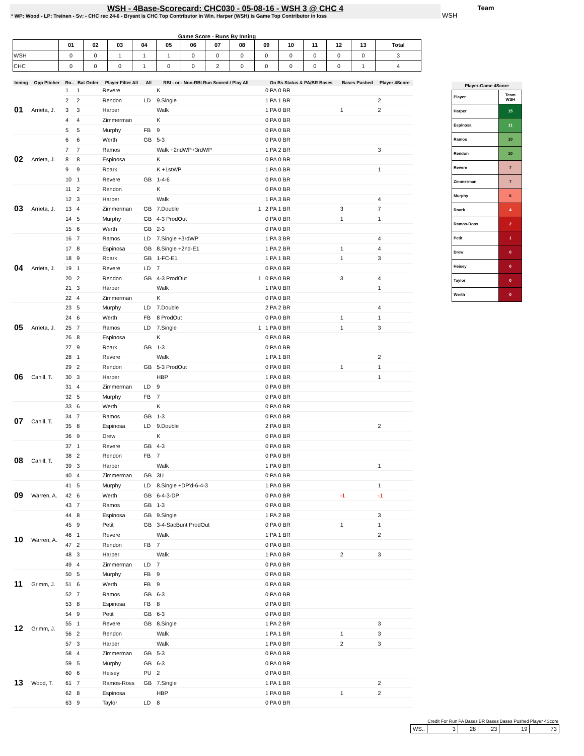WSH - 4Base-Scorecard: CHC030 - 05-08-16 - WSH 3 @ CHC 4
* WP: Wood - LP: Treinen - Sv: - CHC rec 24-6 - Bryant is CHC Top Contributor in Win. Harper (WSH) is Game Top Contributor in loss
Team
WSH
Game Score - Runs By Inning
| | 01 | 02 | 03 | 04 | 05 | 06 | 07 | 08 | 09 | 10 | 11 | 12 | 13 | Total |
| --- | --- | --- | --- | --- | --- | --- | --- | --- | --- | --- | --- | --- | --- | --- |
| WSH | 0 | 0 | 1 | 1 | 1 | 0 | 0 | 0 | 0 | 0 | 0 | 0 | 0 | 3 |
| CHC | 0 | 0 | 0 | 1 | 0 | 0 | 2 | 0 | 0 | 0 | 0 | 0 | 1 | 4 |
| Inning | Opp Pitcher | Ro.. | Bat Order | Player Filter All | All | RBI - or - Non-RBI Run Scored / Play All | | On Bs Status & PA/BR Bases | Bases Pushed | Player 4Score |
| --- | --- | --- | --- | --- | --- | --- | --- | --- | --- | --- |
| 01 | Arrieta, J. | 1 | 1 | Revere | | K | | 0 PA 0 BR | | |
| | | 2 | 2 | Rendon | LD | 9.Single | | 1 PA 1 BR | | 2 |
| | | 3 | 3 | Harper | | Walk | | 1 PA 0 BR | 1 | 2 |
| | | 4 | 4 | Zimmerman | | K | | 0 PA 0 BR | | |
| | | 5 | 5 | Murphy | FB | 9 | | 0 PA 0 BR | | |
| 02 | Arrieta, J. | 6 | 6 | Werth | GB | 5-3 | | 0 PA 0 BR | | |
| | | 7 | 7 | Ramos | | Walk +2ndWP+3rdWP | | 1 PA 2 BR | | 3 |
| | | 8 | 8 | Espinosa | | K | | 0 PA 0 BR | | |
| | | 9 | 9 | Roark | | K +1stWP | | 1 PA 0 BR | | 1 |
| | | 10 | 1 | Revere | GB | 1-4-6 | | 0 PA 0 BR | | |
| 03 | Arrieta, J. | 11 | 2 | Rendon | | K | | 0 PA 0 BR | | |
| | | 12 | 3 | Harper | | Walk | | 1 PA 3 BR | | 4 |
| | | 13 | 4 | Zimmerman | GB | 7.Double | 1 | 2 PA 1 BR | 3 | 7 |
| | | 14 | 5 | Murphy | GB | 4-3 ProdOut | | 0 PA 0 BR | 1 | 1 |
| | | 15 | 6 | Werth | GB | 2-3 | | 0 PA 0 BR | | |
| 04 | Arrieta, J. | 16 | 7 | Ramos | LD | 7.Single +3rdWP | | 1 PA 3 BR | | 4 |
| | | 17 | 8 | Espinosa | GB | 8.Single +2nd-E1 | | 1 PA 2 BR | 1 | 4 |
| | | 18 | 9 | Roark | GB | 1-FC-E1 | | 1 PA 1 BR | 1 | 3 |
| | | 19 | 1 | Revere | LD | 7 | | 0 PA 0 BR | | |
| | | 20 | 2 | Rendon | GB | 4-3 ProdOut | 1 | 0 PA 0 BR | 3 | 4 |
| | | 21 | 3 | Harper | | Walk | | 1 PA 0 BR | | 1 |
| | | 22 | 4 | Zimmerman | | K | | 0 PA 0 BR | | |
| 05 | Arrieta, J. | 23 | 5 | Murphy | LD | 7.Double | | 2 PA 2 BR | | 4 |
| | | 24 | 6 | Werth | FB | 8 ProdOut | | 0 PA 0 BR | 1 | 1 |
| | | 25 | 7 | Ramos | LD | 7.Single | 1 | 1 PA 0 BR | 1 | 3 |
| | | 26 | 8 | Espinosa | | K | | 0 PA 0 BR | | |
| | | 27 | 9 | Roark | GB | 1-3 | | 0 PA 0 BR | | |
| 06 | Cahill, T. | 28 | 1 | Revere | | Walk | | 1 PA 1 BR | | 2 |
| | | 29 | 2 | Rendon | GB | 5-3 ProdOut | | 0 PA 0 BR | 1 | 1 |
| | | 30 | 3 | Harper | | HBP | | 1 PA 0 BR | | 1 |
| | | 31 | 4 | Zimmerman | LD | 9 | | 0 PA 0 BR | | |
| | | 32 | 5 | Murphy | FB | 7 | | 0 PA 0 BR | | |
| 07 | Cahill, T. | 33 | 6 | Werth | | K | | 0 PA 0 BR | | |
| | | 34 | 7 | Ramos | GB | 1-3 | | 0 PA 0 BR | | |
| | | 35 | 8 | Espinosa | LD | 9.Double | | 2 PA 0 BR | | 2 |
| | | 36 | 9 | Drew | | K | | 0 PA 0 BR | | |
| 08 | Cahill, T. | 37 | 1 | Revere | GB | 4-3 | | 0 PA 0 BR | | |
| | | 38 | 2 | Rendon | FB | 7 | | 0 PA 0 BR | | |
| | | 39 | 3 | Harper | | Walk | | 1 PA 0 BR | | 1 |
| | | 40 | 4 | Zimmerman | GB | 3U | | 0 PA 0 BR | | |
| 09 | Warren, A. | 41 | 5 | Murphy | LD | 8.Single +DP'd-6-4-3 | | 1 PA 0 BR | | 1 |
| | | 42 | 6 | Werth | GB | 6-4-3-DP | | 0 PA 0 BR | -1 | -1 |
| | | 43 | 7 | Ramos | GB | 1-3 | | 0 PA 0 BR | | |
| 10 | Warren, A. | 44 | 8 | Espinosa | GB | 9.Single | | 1 PA 2 BR | | 3 |
| | | 45 | 9 | Petit | GB | 3-4-SacBunt ProdOut | | 0 PA 0 BR | 1 | 1 |
| | | 46 | 1 | Revere | | Walk | | 1 PA 1 BR | | 2 |
| | | 47 | 2 | Rendon | FB | 7 | | 0 PA 0 BR | | |
| | | 48 | 3 | Harper | | Walk | | 1 PA 0 BR | 2 | 3 |
| | | 49 | 4 | Zimmerman | LD | 7 | | 0 PA 0 BR | | |
| 11 | Grimm, J. | 50 | 5 | Murphy | FB | 9 | | 0 PA 0 BR | | |
| | | 51 | 6 | Werth | FB | 9 | | 0 PA 0 BR | | |
| | | 52 | 7 | Ramos | GB | 6-3 | | 0 PA 0 BR | | |
| 12 | Grimm, J. | 53 | 8 | Espinosa | FB | 8 | | 0 PA 0 BR | | |
| | | 54 | 9 | Petit | GB | 6-3 | | 0 PA 0 BR | | |
| | | 55 | 1 | Revere | GB | 8.Single | | 1 PA 2 BR | | 3 |
| | | 56 | 2 | Rendon | | Walk | | 1 PA 1 BR | 1 | 3 |
| | | 57 | 3 | Harper | | Walk | | 1 PA 0 BR | 2 | 3 |
| | | 58 | 4 | Zimmerman | GB | 5-3 | | 0 PA 0 BR | | |
| 13 | Wood, T. | 59 | 5 | Murphy | GB | 6-3 | | 0 PA 0 BR | | |
| | | 60 | 6 | Heisey | PU | 2 | | 0 PA 0 BR | | |
| | | 61 | 7 | Ramos-Ross | GB | 7.Single | | 1 PA 1 BR | | 2 |
| | | 62 | 8 | Espinosa | | HBP | | 1 PA 0 BR | 1 | 2 |
| | | 63 | 9 | Taylor | LD | 8 | | 0 PA 0 BR | | |
Player-Game 4Score
| Player | Team WSH |
| Harper | 15 |
| Espinosa | 11 |
| Ramos | 10 |
| Rendon | 10 |
| Revere | 7 |
| Zimmerman | 7 |
| Murphy | 6 |
| Roark | 4 |
| Ramos-Ross | 2 |
| Petit | 1 |
| Drew | 0 |
| Heisey | 0 |
| Taylor | 0 |
| Werth | 0 |
| | Credit For Run | PA Bases | BR Bases | Bases Pushed | Player 4Score |
| --- | --- | --- | --- | --- | --- |
| WS.. | 3 | 28 | 23 | 19 | 73 |